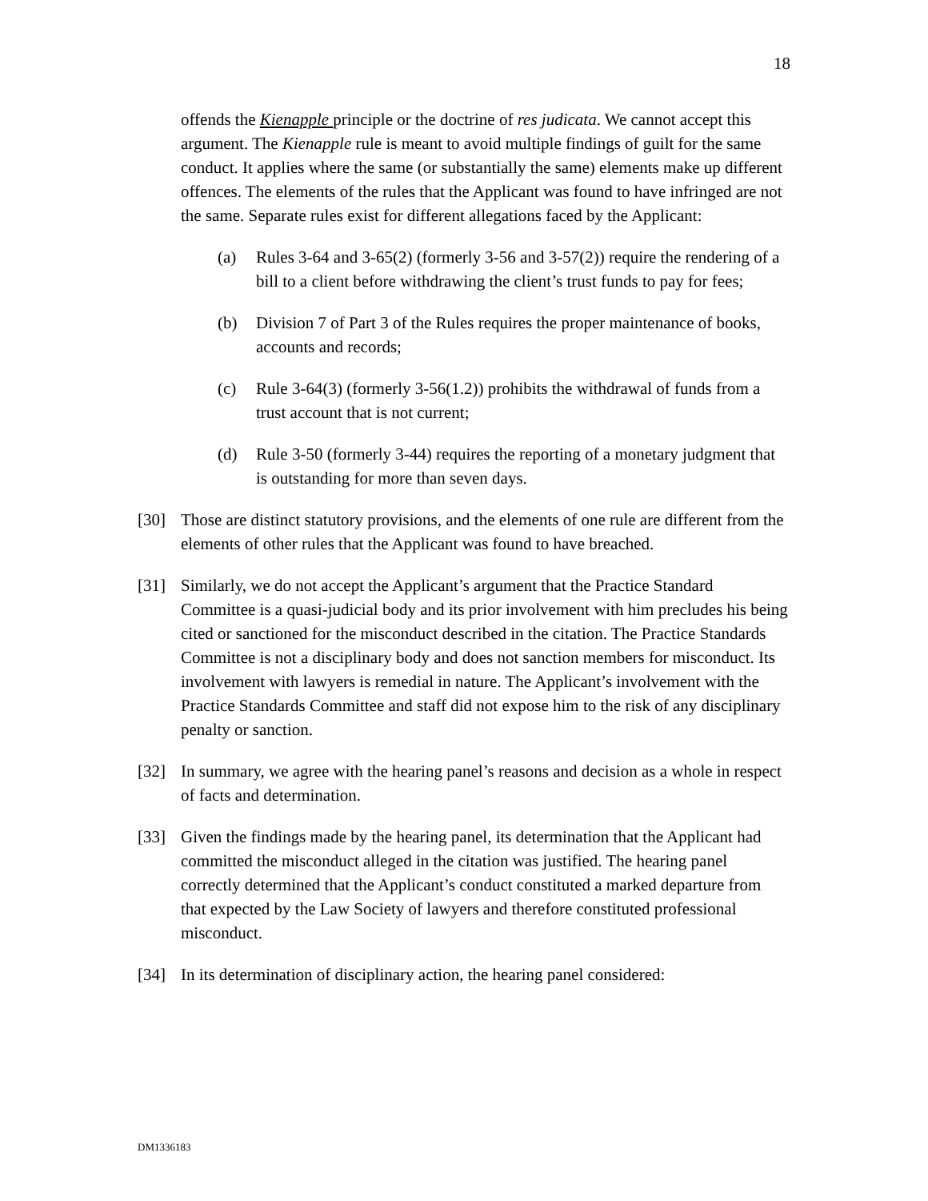18
offends the Kienapple principle or the doctrine of res judicata. We cannot accept this argument. The Kienapple rule is meant to avoid multiple findings of guilt for the same conduct. It applies where the same (or substantially the same) elements make up different offences. The elements of the rules that the Applicant was found to have infringed are not the same. Separate rules exist for different allegations faced by the Applicant:
(a) Rules 3-64 and 3-65(2) (formerly 3-56 and 3-57(2)) require the rendering of a bill to a client before withdrawing the client’s trust funds to pay for fees;
(b) Division 7 of Part 3 of the Rules requires the proper maintenance of books, accounts and records;
(c) Rule 3-64(3) (formerly 3-56(1.2)) prohibits the withdrawal of funds from a trust account that is not current;
(d) Rule 3-50 (formerly 3-44) requires the reporting of a monetary judgment that is outstanding for more than seven days.
[30] Those are distinct statutory provisions, and the elements of one rule are different from the elements of other rules that the Applicant was found to have breached.
[31] Similarly, we do not accept the Applicant’s argument that the Practice Standard Committee is a quasi-judicial body and its prior involvement with him precludes his being cited or sanctioned for the misconduct described in the citation. The Practice Standards Committee is not a disciplinary body and does not sanction members for misconduct. Its involvement with lawyers is remedial in nature. The Applicant’s involvement with the Practice Standards Committee and staff did not expose him to the risk of any disciplinary penalty or sanction.
[32] In summary, we agree with the hearing panel’s reasons and decision as a whole in respect of facts and determination.
[33] Given the findings made by the hearing panel, its determination that the Applicant had committed the misconduct alleged in the citation was justified. The hearing panel correctly determined that the Applicant’s conduct constituted a marked departure from that expected by the Law Society of lawyers and therefore constituted professional misconduct.
[34] In its determination of disciplinary action, the hearing panel considered:
DM1336183